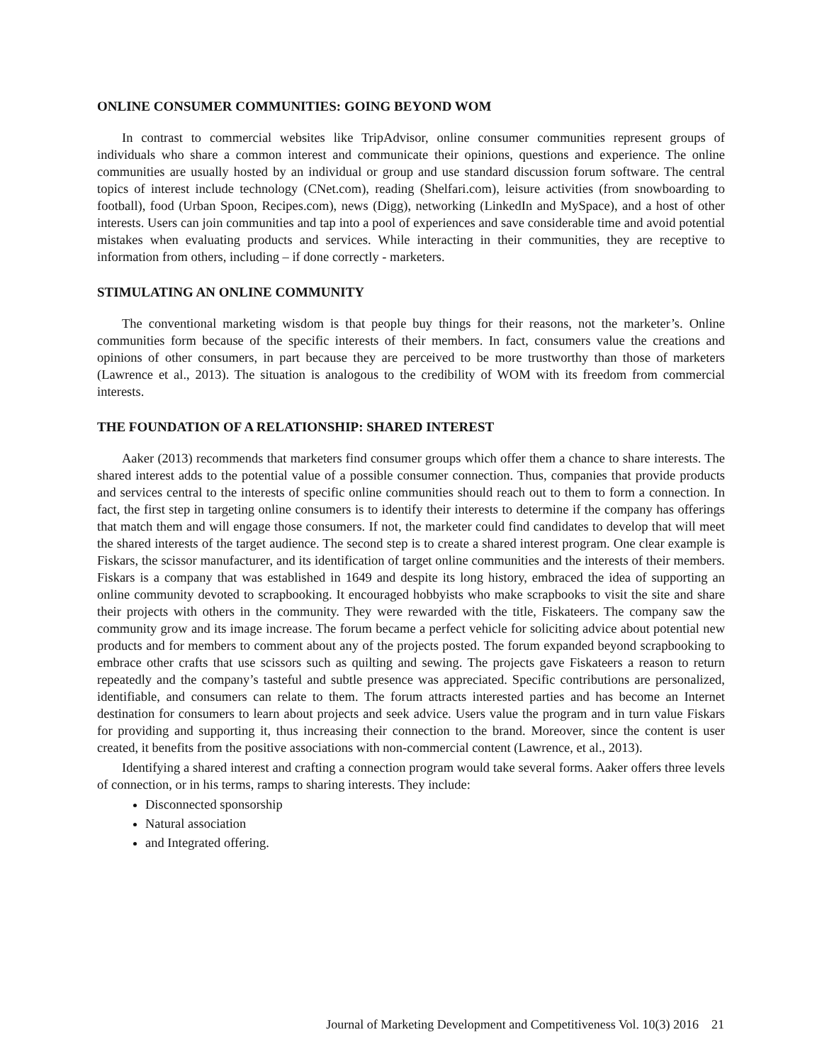ONLINE CONSUMER COMMUNITIES: GOING BEYOND WOM
In contrast to commercial websites like TripAdvisor, online consumer communities represent groups of individuals who share a common interest and communicate their opinions, questions and experience. The online communities are usually hosted by an individual or group and use standard discussion forum software. The central topics of interest include technology (CNet.com), reading (Shelfari.com), leisure activities (from snowboarding to football), food (Urban Spoon, Recipes.com), news (Digg), networking (LinkedIn and MySpace), and a host of other interests. Users can join communities and tap into a pool of experiences and save considerable time and avoid potential mistakes when evaluating products and services. While interacting in their communities, they are receptive to information from others, including – if done correctly - marketers.
STIMULATING AN ONLINE COMMUNITY
The conventional marketing wisdom is that people buy things for their reasons, not the marketer’s. Online communities form because of the specific interests of their members. In fact, consumers value the creations and opinions of other consumers, in part because they are perceived to be more trustworthy than those of marketers (Lawrence et al., 2013). The situation is analogous to the credibility of WOM with its freedom from commercial interests.
THE FOUNDATION OF A RELATIONSHIP: SHARED INTEREST
Aaker (2013) recommends that marketers find consumer groups which offer them a chance to share interests. The shared interest adds to the potential value of a possible consumer connection. Thus, companies that provide products and services central to the interests of specific online communities should reach out to them to form a connection. In fact, the first step in targeting online consumers is to identify their interests to determine if the company has offerings that match them and will engage those consumers. If not, the marketer could find candidates to develop that will meet the shared interests of the target audience. The second step is to create a shared interest program. One clear example is Fiskars, the scissor manufacturer, and its identification of target online communities and the interests of their members. Fiskars is a company that was established in 1649 and despite its long history, embraced the idea of supporting an online community devoted to scrapbooking. It encouraged hobbyists who make scrapbooks to visit the site and share their projects with others in the community. They were rewarded with the title, Fiskateers. The company saw the community grow and its image increase. The forum became a perfect vehicle for soliciting advice about potential new products and for members to comment about any of the projects posted. The forum expanded beyond scrapbooking to embrace other crafts that use scissors such as quilting and sewing. The projects gave Fiskateers a reason to return repeatedly and the company’s tasteful and subtle presence was appreciated. Specific contributions are personalized, identifiable, and consumers can relate to them. The forum attracts interested parties and has become an Internet destination for consumers to learn about projects and seek advice. Users value the program and in turn value Fiskars for providing and supporting it, thus increasing their connection to the brand. Moreover, since the content is user created, it benefits from the positive associations with non-commercial content (Lawrence, et al., 2013).
Identifying a shared interest and crafting a connection program would take several forms. Aaker offers three levels of connection, or in his terms, ramps to sharing interests. They include:
Disconnected sponsorship
Natural association
and Integrated offering.
Journal of Marketing Development and Competitiveness Vol. 10(3) 2016 21